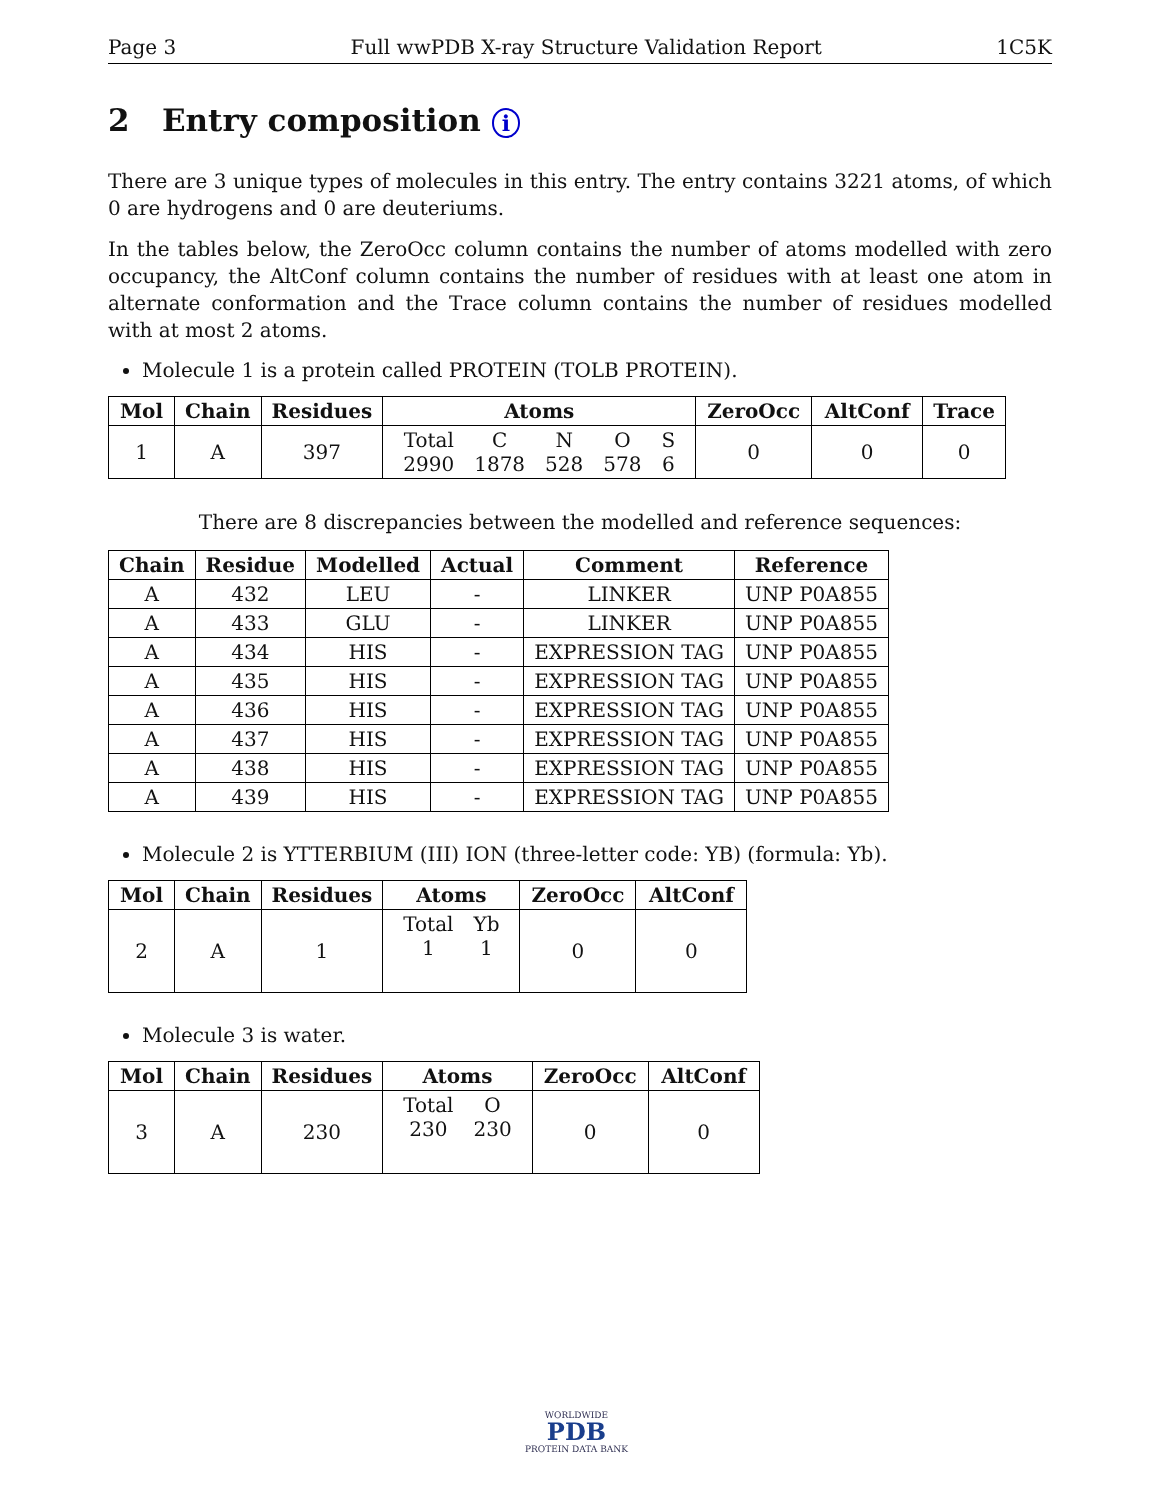Page 3 Full wwPDB X-ray Structure Validation Report 1C5K
2 Entry composition i
There are 3 unique types of molecules in this entry. The entry contains 3221 atoms, of which 0 are hydrogens and 0 are deuteriums.
In the tables below, the ZeroOcc column contains the number of atoms modelled with zero occupancy, the AltConf column contains the number of residues with at least one atom in alternate conformation and the Trace column contains the number of residues modelled with at most 2 atoms.
Molecule 1 is a protein called PROTEIN (TOLB PROTEIN).
| Mol | Chain | Residues | Atoms | ZeroOcc | AltConf | Trace |
| --- | --- | --- | --- | --- | --- | --- |
| 1 | A | 397 | / Total / C / N / O / S / / 2990 / 1878 / 528 / 578 / 6 / | 0 | 0 | 0 |
There are 8 discrepancies between the modelled and reference sequences:
| Chain | Residue | Modelled | Actual | Comment | Reference |
| --- | --- | --- | --- | --- | --- |
| A | 432 | LEU | - | LINKER | UNP P0A855 |
| A | 433 | GLU | - | LINKER | UNP P0A855 |
| A | 434 | HIS | - | EXPRESSION TAG | UNP P0A855 |
| A | 435 | HIS | - | EXPRESSION TAG | UNP P0A855 |
| A | 436 | HIS | - | EXPRESSION TAG | UNP P0A855 |
| A | 437 | HIS | - | EXPRESSION TAG | UNP P0A855 |
| A | 438 | HIS | - | EXPRESSION TAG | UNP P0A855 |
| A | 439 | HIS | - | EXPRESSION TAG | UNP P0A855 |
Molecule 2 is YTTERBIUM (III) ION (three-letter code: YB) (formula: Yb).
| Mol | Chain | Residues | Atoms | ZeroOcc | AltConf |
| --- | --- | --- | --- | --- | --- |
| 2 | A | 1 | / Total / Yb / / 1 / 1 / | 0 | 0 |
Molecule 3 is water.
| Mol | Chain | Residues | Atoms | ZeroOcc | AltConf |
| --- | --- | --- | --- | --- | --- |
| 3 | A | 230 | / Total / O / / 230 / 230 / | 0 | 0 |
WORLDWIDE
PDB
PROTEIN DATA BANK